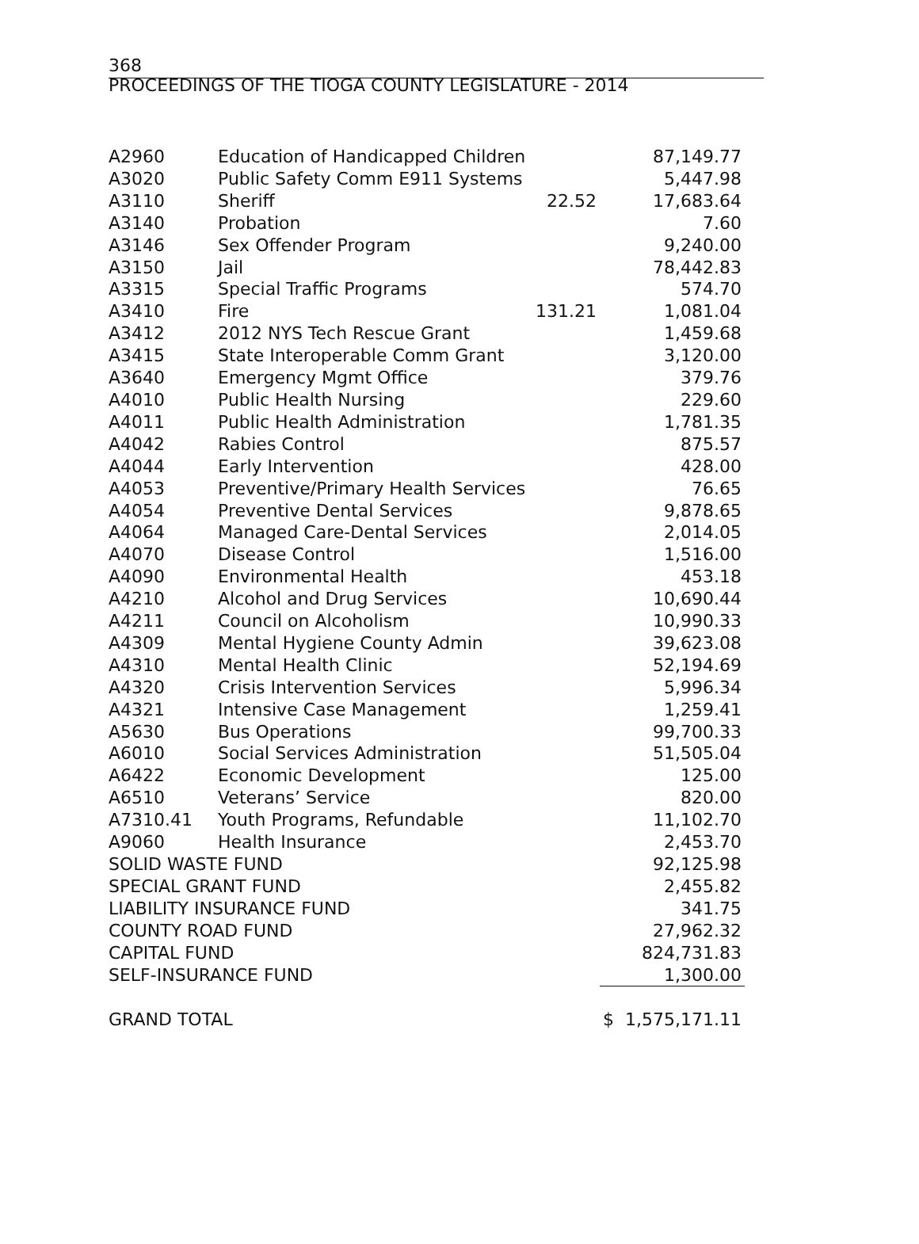368 PROCEEDINGS OF THE TIOGA COUNTY LEGISLATURE - 2014
| A2960 | Education of Handicapped Children | | 87,149.77 |
| A3020 | Public Safety Comm E911 Systems | | 5,447.98 |
| A3110 | Sheriff | 22.52 | 17,683.64 |
| A3140 | Probation | | 7.60 |
| A3146 | Sex Offender Program | | 9,240.00 |
| A3150 | Jail | | 78,442.83 |
| A3315 | Special Traffic Programs | | 574.70 |
| A3410 | Fire | 131.21 | 1,081.04 |
| A3412 | 2012 NYS Tech Rescue Grant | | 1,459.68 |
| A3415 | State Interoperable Comm Grant | | 3,120.00 |
| A3640 | Emergency Mgmt Office | | 379.76 |
| A4010 | Public Health Nursing | | 229.60 |
| A4011 | Public Health Administration | | 1,781.35 |
| A4042 | Rabies Control | | 875.57 |
| A4044 | Early Intervention | | 428.00 |
| A4053 | Preventive/Primary Health Services | | 76.65 |
| A4054 | Preventive Dental Services | | 9,878.65 |
| A4064 | Managed Care-Dental Services | | 2,014.05 |
| A4070 | Disease Control | | 1,516.00 |
| A4090 | Environmental Health | | 453.18 |
| A4210 | Alcohol and Drug Services | | 10,690.44 |
| A4211 | Council on Alcoholism | | 10,990.33 |
| A4309 | Mental Hygiene County Admin | | 39,623.08 |
| A4310 | Mental Health Clinic | | 52,194.69 |
| A4320 | Crisis Intervention Services | | 5,996.34 |
| A4321 | Intensive Case Management | | 1,259.41 |
| A5630 | Bus Operations | | 99,700.33 |
| A6010 | Social Services Administration | | 51,505.04 |
| A6422 | Economic Development | | 125.00 |
| A6510 | Veterans’ Service | | 820.00 |
| A7310.41 | Youth Programs, Refundable | | 11,102.70 |
| A9060 | Health Insurance | | 2,453.70 |
| SOLID WASTE FUND | | | 92,125.98 |
| SPECIAL GRANT FUND | | | 2,455.82 |
| LIABILITY INSURANCE FUND | | | 341.75 |
| COUNTY ROAD FUND | | | 27,962.32 |
| CAPITAL FUND | | | 824,731.83 |
| SELF-INSURANCE FUND | | | 1,300.00 |
| GRAND TOTAL | | | $ 1,575,171.11 |